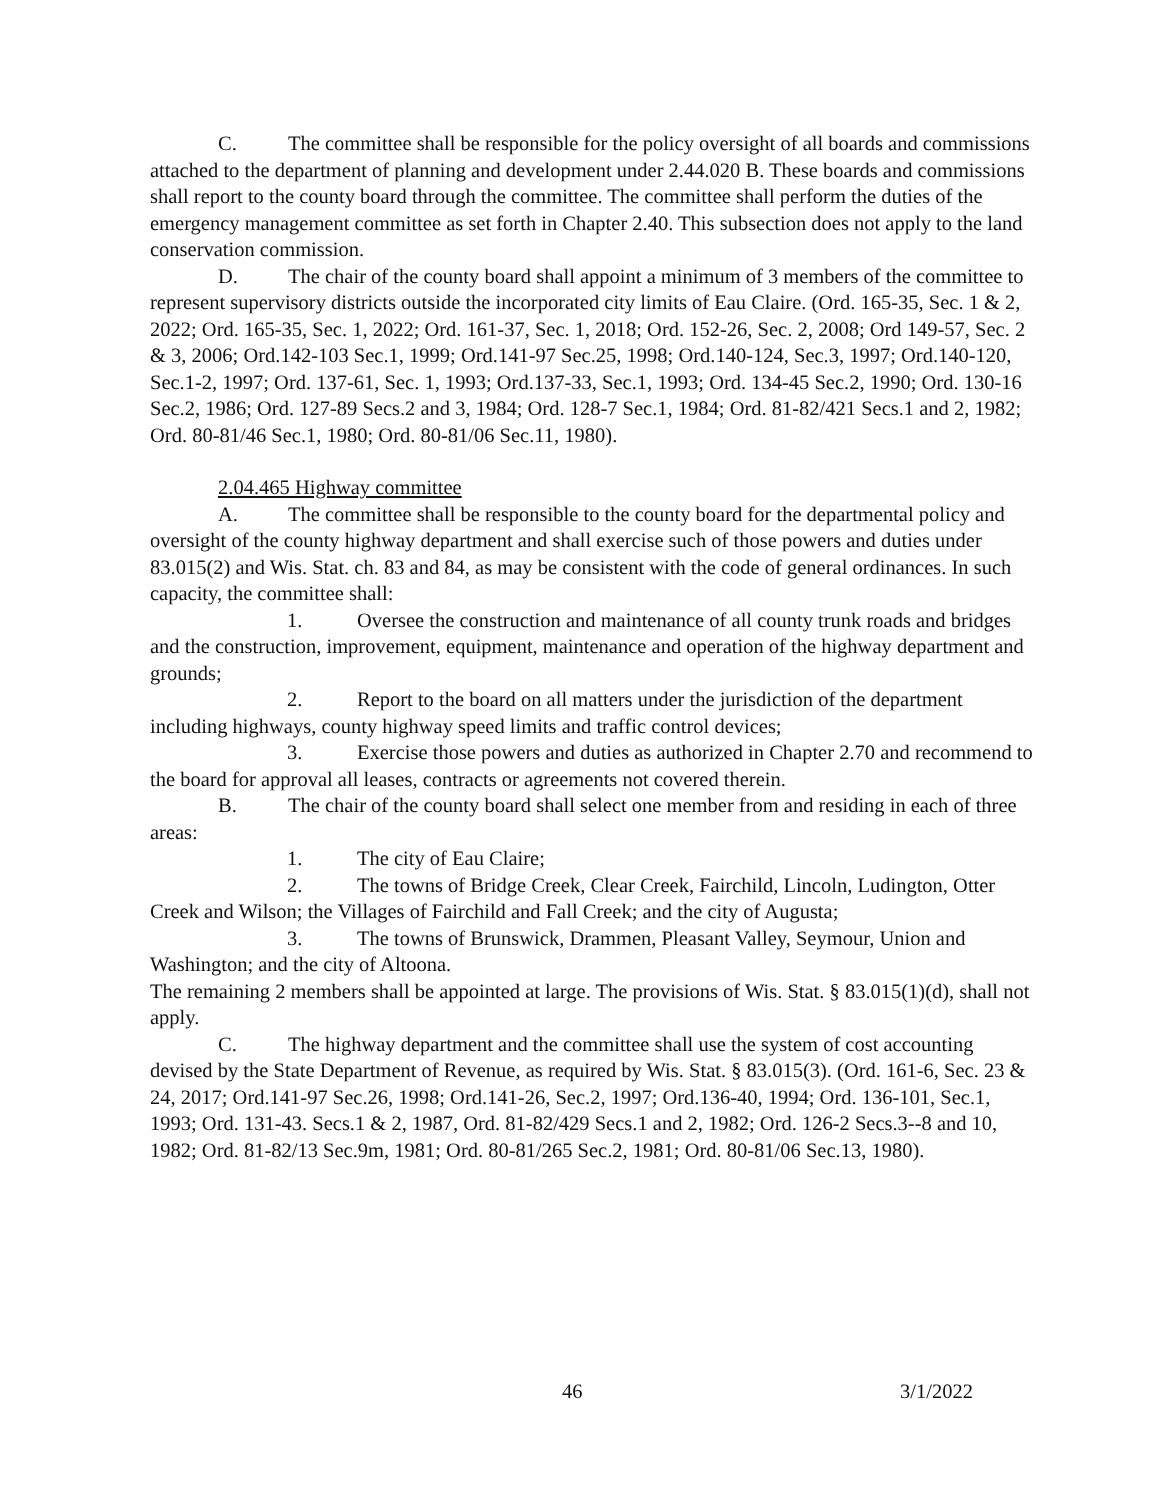C. The committee shall be responsible for the policy oversight of all boards and commissions attached to the department of planning and development under 2.44.020 B. These boards and commissions shall report to the county board through the committee. The committee shall perform the duties of the emergency management committee as set forth in Chapter 2.40. This subsection does not apply to the land conservation commission.
D. The chair of the county board shall appoint a minimum of 3 members of the committee to represent supervisory districts outside the incorporated city limits of Eau Claire. (Ord. 165-35, Sec. 1 & 2, 2022; Ord. 165-35, Sec. 1, 2022; Ord. 161-37, Sec. 1, 2018; Ord. 152-26, Sec. 2, 2008; Ord 149-57, Sec. 2 & 3, 2006; Ord.142-103 Sec.1, 1999; Ord.141-97 Sec.25, 1998; Ord.140-124, Sec.3, 1997; Ord.140-120, Sec.1-2, 1997; Ord. 137-61, Sec. 1, 1993; Ord.137-33, Sec.1, 1993; Ord. 134-45 Sec.2, 1990; Ord. 130-16 Sec.2, 1986; Ord. 127-89 Secs.2 and 3, 1984; Ord. 128-7 Sec.1, 1984; Ord. 81-82/421 Secs.1 and 2, 1982; Ord. 80-81/46 Sec.1, 1980; Ord. 80-81/06 Sec.11, 1980).
2.04.465 Highway committee
A. The committee shall be responsible to the county board for the departmental policy and oversight of the county highway department and shall exercise such of those powers and duties under 83.015(2) and Wis. Stat. ch. 83 and 84, as may be consistent with the code of general ordinances. In such capacity, the committee shall:
1. Oversee the construction and maintenance of all county trunk roads and bridges and the construction, improvement, equipment, maintenance and operation of the highway department and grounds;
2. Report to the board on all matters under the jurisdiction of the department including highways, county highway speed limits and traffic control devices;
3. Exercise those powers and duties as authorized in Chapter 2.70 and recommend to the board for approval all leases, contracts or agreements not covered therein.
B. The chair of the county board shall select one member from and residing in each of three areas:
1. The city of Eau Claire;
2. The towns of Bridge Creek, Clear Creek, Fairchild, Lincoln, Ludington, Otter Creek and Wilson; the Villages of Fairchild and Fall Creek; and the city of Augusta;
3. The towns of Brunswick, Drammen, Pleasant Valley, Seymour, Union and Washington; and the city of Altoona.
The remaining 2 members shall be appointed at large. The provisions of Wis. Stat. § 83.015(1)(d), shall not apply.
C. The highway department and the committee shall use the system of cost accounting devised by the State Department of Revenue, as required by Wis. Stat. § 83.015(3). (Ord. 161-6, Sec. 23 & 24, 2017; Ord.141-97 Sec.26, 1998; Ord.141-26, Sec.2, 1997; Ord.136-40, 1994; Ord. 136-101, Sec.1, 1993; Ord. 131-43. Secs.1 & 2, 1987, Ord. 81-82/429 Secs.1 and 2, 1982; Ord. 126-2 Secs.3--8 and 10, 1982; Ord. 81-82/13 Sec.9m, 1981; Ord. 80-81/265 Sec.2, 1981; Ord. 80-81/06 Sec.13, 1980).
46 3/1/2022